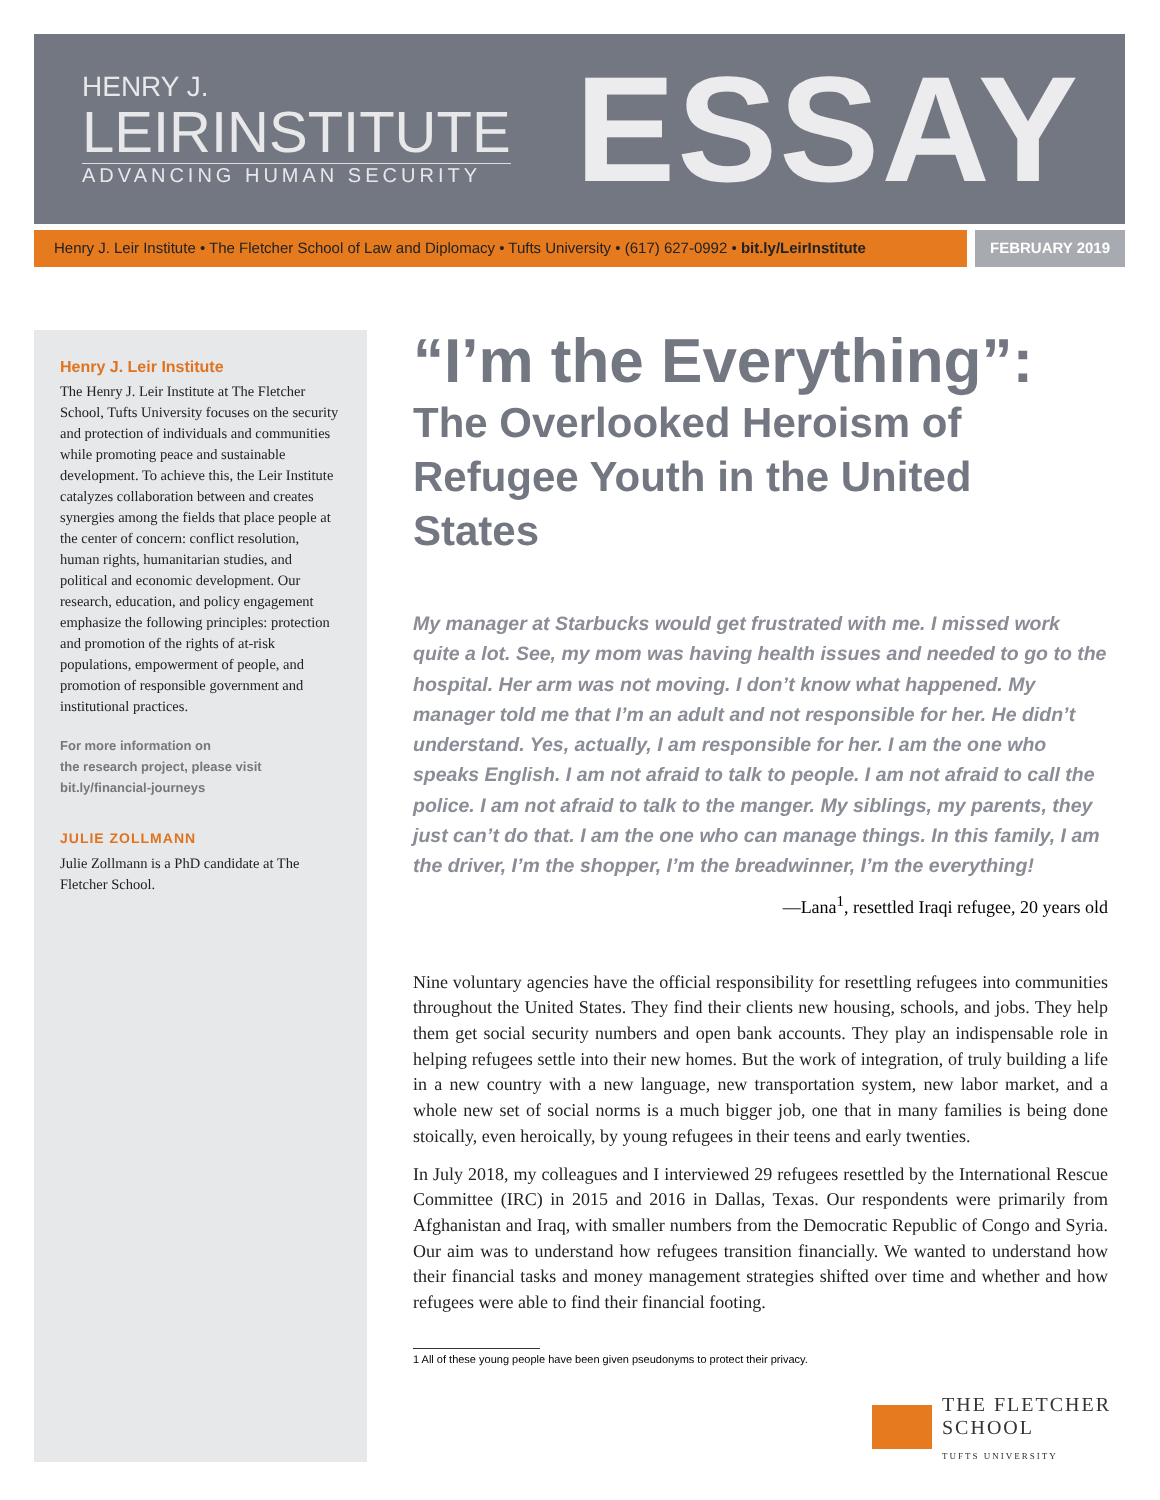HENRY J.
LEIRINSTITUTE
ADVANCING HUMAN SECURITY
ESSAY
Henry J. Leir Institute • The Fletcher School of Law and Diplomacy • Tufts University • (617) 627-0992 • bit.ly/LeirInstitute
FEBRUARY 2019
Henry J. Leir Institute
The Henry J. Leir Institute at The Fletcher School, Tufts University focuses on the security and protection of individuals and communities while promoting peace and sustainable development. To achieve this, the Leir Institute catalyzes collaboration between and creates synergies among the fields that place people at the center of concern: conflict resolution, human rights, humanitarian studies, and political and economic development. Our research, education, and policy engagement emphasize the following principles: protection and promotion of the rights of at-risk populations, empowerment of people, and promotion of responsible government and institutional practices.
For more information on
the research project, please visit
bit.ly/financial-journeys
JULIE ZOLLMANN
Julie Zollmann is a PhD candidate at The Fletcher School.
“I’m the Everything”:
The Overlooked Heroism of Refugee Youth in the United States
My manager at Starbucks would get frustrated with me. I missed work quite a lot. See, my mom was having health issues and needed to go to the hospital. Her arm was not moving. I don’t know what happened. My manager told me that I’m an adult and not responsible for her. He didn’t understand. Yes, actually, I am responsible for her. I am the one who speaks English. I am not afraid to talk to people. I am not afraid to call the police. I am not afraid to talk to the manger. My siblings, my parents, they just can’t do that. I am the one who can manage things. In this family, I am the driver, I’m the shopper, I’m the breadwinner, I’m the everything!
—Lana<sup>1</sup>, resettled Iraqi refugee, 20 years old
Nine voluntary agencies have the official responsibility for resettling refugees into communities throughout the United States. They find their clients new housing, schools, and jobs. They help them get social security numbers and open bank accounts. They play an indispensable role in helping refugees settle into their new homes. But the work of integration, of truly building a life in a new country with a new language, new transportation system, new labor market, and a whole new set of social norms is a much bigger job, one that in many families is being done stoically, even heroically, by young refugees in their teens and early twenties.
In July 2018, my colleagues and I interviewed 29 refugees resettled by the International Rescue Committee (IRC) in 2015 and 2016 in Dallas, Texas. Our respondents were primarily from Afghanistan and Iraq, with smaller numbers from the Democratic Republic of Congo and Syria. Our aim was to understand how refugees transition financially. We wanted to understand how their financial tasks and money management strategies shifted over time and whether and how refugees were able to find their financial footing.
1 All of these young people have been given pseudonyms to protect their privacy.
THE FLETCHER
SCHOOL
TUFTS UNIVERSITY